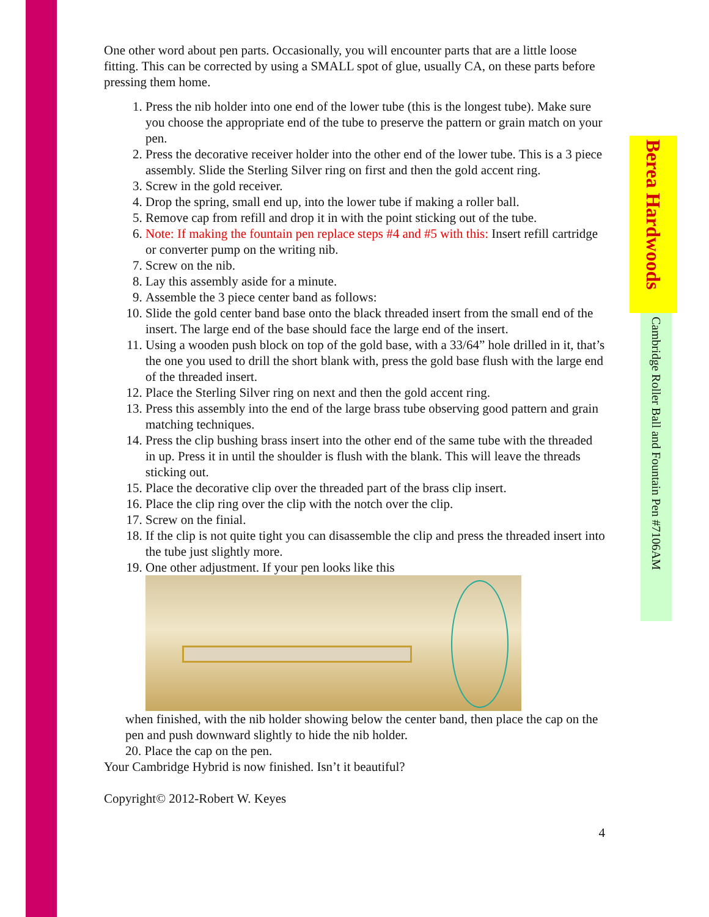One other word about pen parts. Occasionally, you will encounter parts that are a little loose fitting. This can be corrected by using a SMALL spot of glue, usually CA, on these parts before pressing them home.
1. Press the nib holder into one end of the lower tube (this is the longest tube). Make sure you choose the appropriate end of the tube to preserve the pattern or grain match on your pen.
2. Press the decorative receiver holder into the other end of the lower tube. This is a 3 piece assembly. Slide the Sterling Silver ring on first and then the gold accent ring.
3. Screw in the gold receiver.
4. Drop the spring, small end up, into the lower tube if making a roller ball.
5. Remove cap from refill and drop it in with the point sticking out of the tube.
6. Note: If making the fountain pen replace steps #4 and #5 with this: Insert refill cartridge or converter pump on the writing nib.
7. Screw on the nib.
8. Lay this assembly aside for a minute.
9. Assemble the 3 piece center band as follows:
10. Slide the gold center band base onto the black threaded insert from the small end of the insert. The large end of the base should face the large end of the insert.
11. Using a wooden push block on top of the gold base, with a 33/64” hole drilled in it, that’s the one you used to drill the short blank with, press the gold base flush with the large end of the threaded insert.
12. Place the Sterling Silver ring on next and then the gold accent ring.
13. Press this assembly into the end of the large brass tube observing good pattern and grain matching techniques.
14. Press the clip bushing brass insert into the other end of the same tube with the threaded in up. Press it in until the shoulder is flush with the blank. This will leave the threads sticking out.
15. Place the decorative clip over the threaded part of the brass clip insert.
16. Place the clip ring over the clip with the notch over the clip.
17. Screw on the finial.
18. If the clip is not quite tight you can disassemble the clip and press the threaded insert into the tube just slightly more.
19. One other adjustment. If your pen looks like this
when finished, with the nib holder showing below the center band, then place the cap on the pen and push downward slightly to hide the nib holder.
20. Place the cap on the pen.
Your Cambridge Hybrid is now finished. Isn’t it beautiful?
Copyright© 2012-Robert W. Keyes
4
Berea Hardwoods
Cambridge Roller Ball and Fountain Pen #7106AM